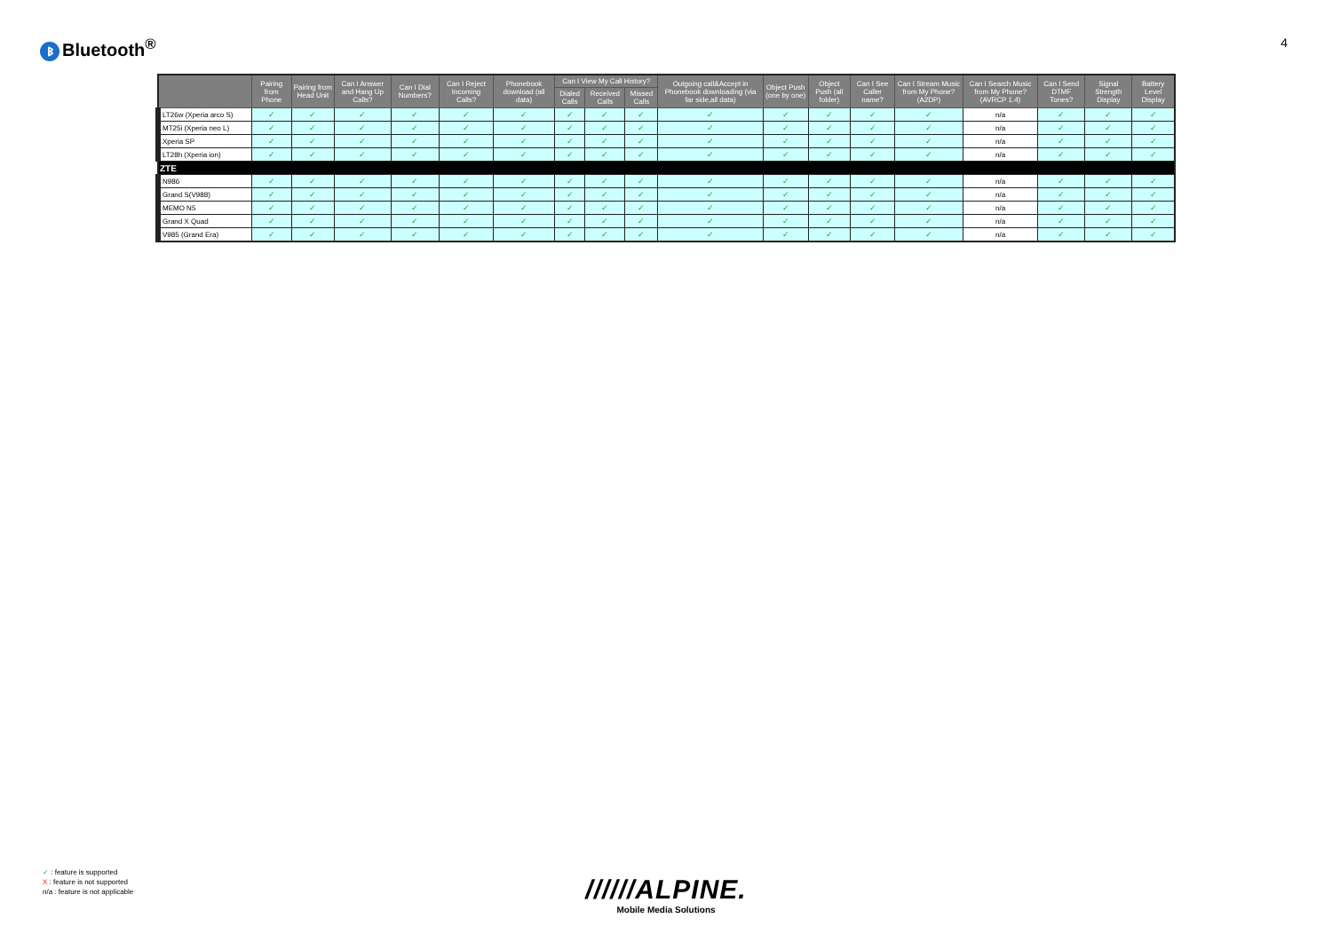ᛒ Bluetooth<sup>®</sup>
4
| | Pairing from Phone | Pairing from Head Unit | Can I Answer and Hang Up Calls? | Can I Dial Numbers? | Can I Reject Incoming Calls? | Phonebook download (all data) | Can I View My Call History? | | | Outgoing call&Accept in Phonebook downloading (via far side,all data) | Object Push (one by one) | Object Push (all folder) | Can I See Caller name? | Can I Stream Music from My Phone? (A2DP) | Can I Search Music from My Phone? (AVRCP 1.4) | Can I Send DTMF Tones? | Signal Strength Display | Battery Level Display |
| --- | --- | --- | --- | --- | --- | --- | --- | --- | --- | --- | --- | --- | --- | --- | --- | --- | --- | --- |
| | | | | | | | Dialed Calls | Received Calls | Missed Calls | | | | | | | | | |
| LT26w (Xperia arco S) | ✓ | ✓ | ✓ | ✓ | ✓ | ✓ | ✓ | ✓ | ✓ | ✓ | ✓ | ✓ | ✓ | ✓ | n/a | ✓ | ✓ | ✓ |
| MT25i (Xperia neo L) | ✓ | ✓ | ✓ | ✓ | ✓ | ✓ | ✓ | ✓ | ✓ | ✓ | ✓ | ✓ | ✓ | ✓ | n/a | ✓ | ✓ | ✓ |
| Xperia SP | ✓ | ✓ | ✓ | ✓ | ✓ | ✓ | ✓ | ✓ | ✓ | ✓ | ✓ | ✓ | ✓ | ✓ | n/a | ✓ | ✓ | ✓ |
| LT28h (Xperia ion) | ✓ | ✓ | ✓ | ✓ | ✓ | ✓ | ✓ | ✓ | ✓ | ✓ | ✓ | ✓ | ✓ | ✓ | n/a | ✓ | ✓ | ✓ |
| ZTE | | | | | | | | | | | | | | | | | | |
| N986 | ✓ | ✓ | ✓ | ✓ | ✓ | ✓ | ✓ | ✓ | ✓ | ✓ | ✓ | ✓ | ✓ | ✓ | n/a | ✓ | ✓ | ✓ |
| Grand S(V988) | ✓ | ✓ | ✓ | ✓ | ✓ | ✓ | ✓ | ✓ | ✓ | ✓ | ✓ | ✓ | ✓ | ✓ | n/a | ✓ | ✓ | ✓ |
| MEMO N5 | ✓ | ✓ | ✓ | ✓ | ✓ | ✓ | ✓ | ✓ | ✓ | ✓ | ✓ | ✓ | ✓ | ✓ | n/a | ✓ | ✓ | ✓ |
| Grand X Quad | ✓ | ✓ | ✓ | ✓ | ✓ | ✓ | ✓ | ✓ | ✓ | ✓ | ✓ | ✓ | ✓ | ✓ | n/a | ✓ | ✓ | ✓ |
| V985 (Grand Era) | ✓ | ✓ | ✓ | ✓ | ✓ | ✓ | ✓ | ✓ | ✓ | ✓ | ✓ | ✓ | ✓ | ✓ | n/a | ✓ | ✓ | ✓ |
✓ : feature is supported
X : feature is not supported
n/a : feature is not applicable
//////ALPINE.
Mobile Media Solutions